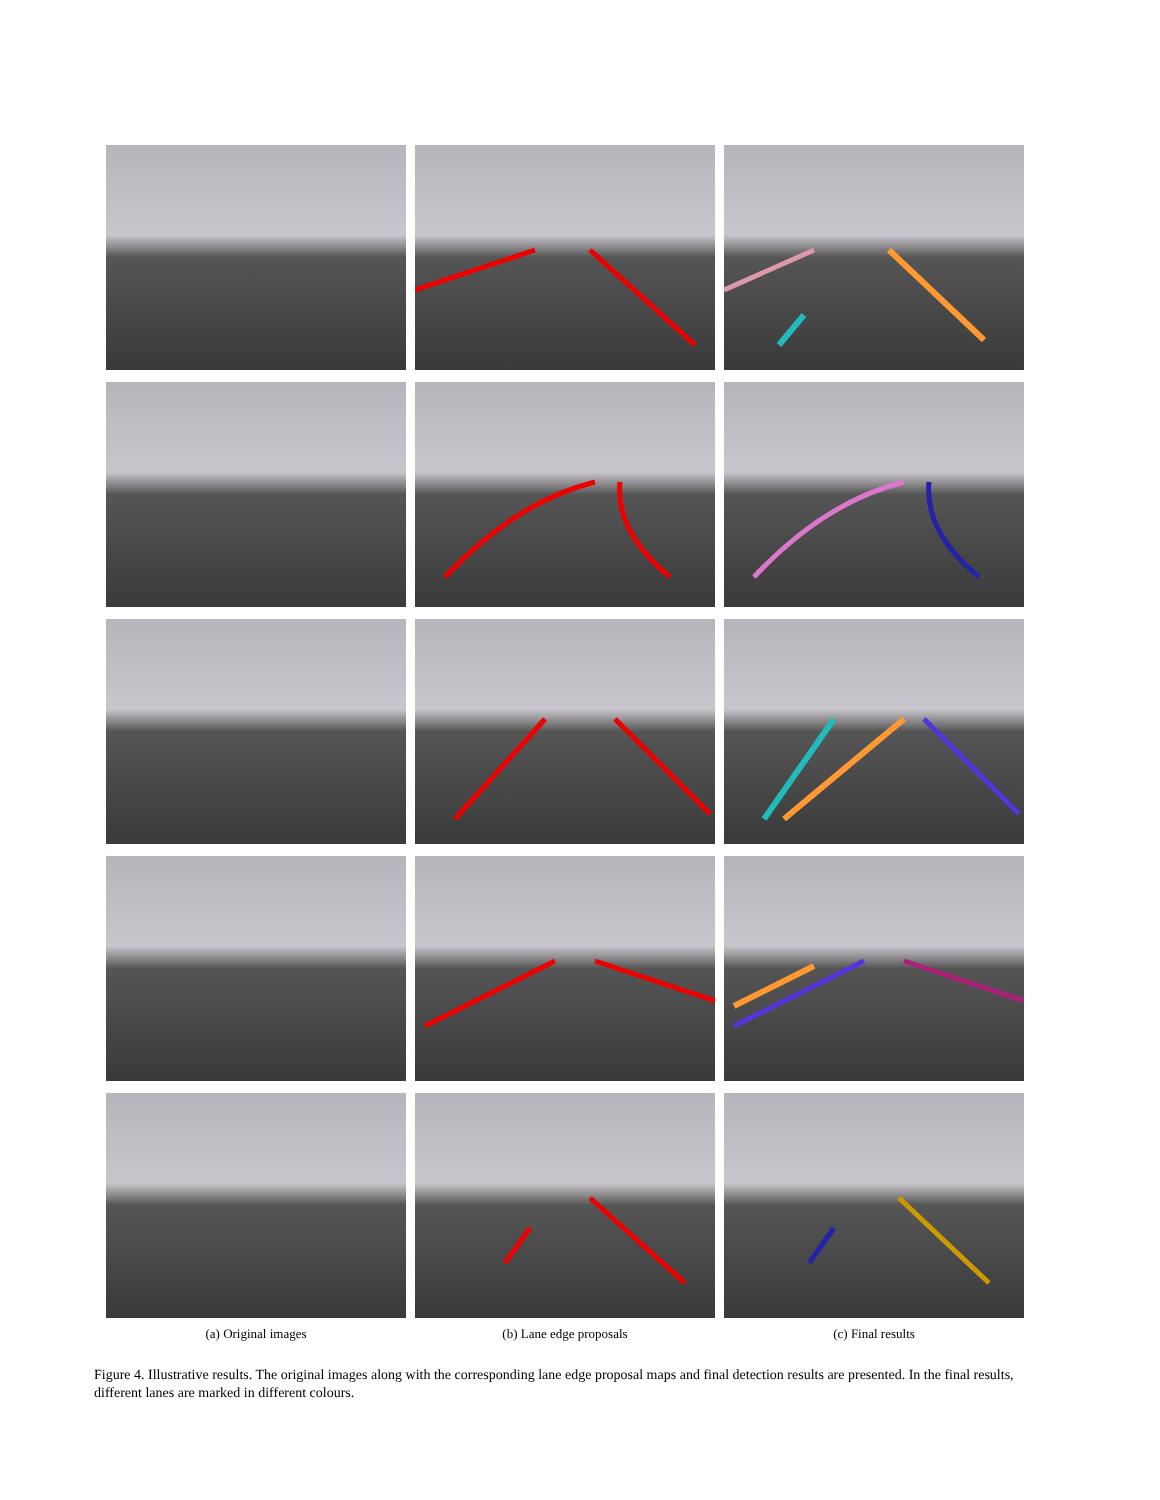(a) Original images
(b) Lane edge proposals
(c) Final results
Figure 4. Illustrative results. The original images along with the corresponding lane edge proposal maps and final detection results are presented. In the final results, different lanes are marked in different colours.